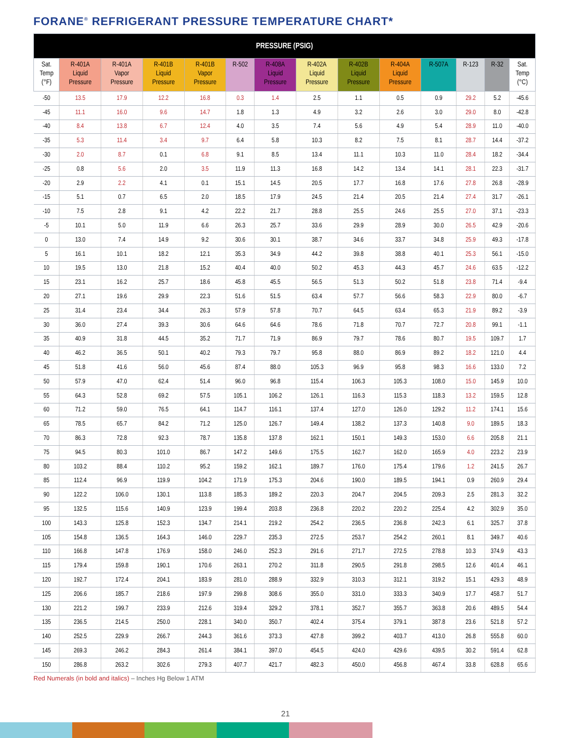FORANE<sup>®</sup> REFRIGERANT PRESSURE TEMPERATURE CHART*
| PRESSURE (PSIG) | | | | | | | | | | | | | |
| --- | --- | --- | --- | --- | --- | --- | --- | --- | --- | --- | --- | --- | --- |
| Sat. Temp (°F) | R-401A Liquid Pressure | R-401A Vapor Pressure | R-401B Liquid Pressure | R-401B Vapor Pressure | R-502 | R-408A Liquid Pressure | R-402A Liquid Pressure | R-402B Liquid Pressure | R-404A Liquid Pressure | R-507A | R-123 | R-32 | Sat. Temp (°C) |
| -50 | 13.5 | 17.9 | 12.2 | 16.8 | 0.3 | 1.4 | 2.5 | 1.1 | 0.5 | 0.9 | 29.2 | 5.2 | -45.6 |
| -45 | 11.1 | 16.0 | 9.6 | 14.7 | 1.8 | 1.3 | 4.9 | 3.2 | 2.6 | 3.0 | 29.0 | 8.0 | -42.8 |
| -40 | 8.4 | 13.8 | 6.7 | 12.4 | 4.0 | 3.5 | 7.4 | 5.6 | 4.9 | 5.4 | 28.9 | 11.0 | -40.0 |
| -35 | 5.3 | 11.4 | 3.4 | 9.7 | 6.4 | 5.8 | 10.3 | 8.2 | 7.5 | 8.1 | 28.7 | 14.4 | -37.2 |
| -30 | 2.0 | 8.7 | 0.1 | 6.8 | 9.1 | 8.5 | 13.4 | 11.1 | 10.3 | 11.0 | 28.4 | 18.2 | -34.4 |
| -25 | 0.8 | 5.6 | 2.0 | 3.5 | 11.9 | 11.3 | 16.8 | 14.2 | 13.4 | 14.1 | 28.1 | 22.3 | -31.7 |
| -20 | 2.9 | 2.2 | 4.1 | 0.1 | 15.1 | 14.5 | 20.5 | 17.7 | 16.8 | 17.6 | 27.8 | 26.8 | -28.9 |
| -15 | 5.1 | 0.7 | 6.5 | 2.0 | 18.5 | 17.9 | 24.5 | 21.4 | 20.5 | 21.4 | 27.4 | 31.7 | -26.1 |
| -10 | 7.5 | 2.8 | 9.1 | 4.2 | 22.2 | 21.7 | 28.8 | 25.5 | 24.6 | 25.5 | 27.0 | 37.1 | -23.3 |
| -5 | 10.1 | 5.0 | 11.9 | 6.6 | 26.3 | 25.7 | 33.6 | 29.9 | 28.9 | 30.0 | 26.5 | 42.9 | -20.6 |
| 0 | 13.0 | 7.4 | 14.9 | 9.2 | 30.6 | 30.1 | 38.7 | 34.6 | 33.7 | 34.8 | 25.9 | 49.3 | -17.8 |
| 5 | 16.1 | 10.1 | 18.2 | 12.1 | 35.3 | 34.9 | 44.2 | 39.8 | 38.8 | 40.1 | 25.3 | 56.1 | -15.0 |
| 10 | 19.5 | 13.0 | 21.8 | 15.2 | 40.4 | 40.0 | 50.2 | 45.3 | 44.3 | 45.7 | 24.6 | 63.5 | -12.2 |
| 15 | 23.1 | 16.2 | 25.7 | 18.6 | 45.8 | 45.5 | 56.5 | 51.3 | 50.2 | 51.8 | 23.8 | 71.4 | -9.4 |
| 20 | 27.1 | 19.6 | 29.9 | 22.3 | 51.6 | 51.5 | 63.4 | 57.7 | 56.6 | 58.3 | 22.9 | 80.0 | -6.7 |
| 25 | 31.4 | 23.4 | 34.4 | 26.3 | 57.9 | 57.8 | 70.7 | 64.5 | 63.4 | 65.3 | 21.9 | 89.2 | -3.9 |
| 30 | 36.0 | 27.4 | 39.3 | 30.6 | 64.6 | 64.6 | 78.6 | 71.8 | 70.7 | 72.7 | 20.8 | 99.1 | -1.1 |
| 35 | 40.9 | 31.8 | 44.5 | 35.2 | 71.7 | 71.9 | 86.9 | 79.7 | 78.6 | 80.7 | 19.5 | 109.7 | 1.7 |
| 40 | 46.2 | 36.5 | 50.1 | 40.2 | 79.3 | 79.7 | 95.8 | 88.0 | 86.9 | 89.2 | 18.2 | 121.0 | 4.4 |
| 45 | 51.8 | 41.6 | 56.0 | 45.6 | 87.4 | 88.0 | 105.3 | 96.9 | 95.8 | 98.3 | 16.6 | 133.0 | 7.2 |
| 50 | 57.9 | 47.0 | 62.4 | 51.4 | 96.0 | 96.8 | 115.4 | 106.3 | 105.3 | 108.0 | 15.0 | 145.9 | 10.0 |
| 55 | 64.3 | 52.8 | 69.2 | 57.5 | 105.1 | 106.2 | 126.1 | 116.3 | 115.3 | 118.3 | 13.2 | 159.5 | 12.8 |
| 60 | 71.2 | 59.0 | 76.5 | 64.1 | 114.7 | 116.1 | 137.4 | 127.0 | 126.0 | 129.2 | 11.2 | 174.1 | 15.6 |
| 65 | 78.5 | 65.7 | 84.2 | 71.2 | 125.0 | 126.7 | 149.4 | 138.2 | 137.3 | 140.8 | 9.0 | 189.5 | 18.3 |
| 70 | 86.3 | 72.8 | 92.3 | 78.7 | 135.8 | 137.8 | 162.1 | 150.1 | 149.3 | 153.0 | 6.6 | 205.8 | 21.1 |
| 75 | 94.5 | 80.3 | 101.0 | 86.7 | 147.2 | 149.6 | 175.5 | 162.7 | 162.0 | 165.9 | 4.0 | 223.2 | 23.9 |
| 80 | 103.2 | 88.4 | 110.2 | 95.2 | 159.2 | 162.1 | 189.7 | 176.0 | 175.4 | 179.6 | 1.2 | 241.5 | 26.7 |
| 85 | 112.4 | 96.9 | 119.9 | 104.2 | 171.9 | 175.3 | 204.6 | 190.0 | 189.5 | 194.1 | 0.9 | 260.9 | 29.4 |
| 90 | 122.2 | 106.0 | 130.1 | 113.8 | 185.3 | 189.2 | 220.3 | 204.7 | 204.5 | 209.3 | 2.5 | 281.3 | 32.2 |
| 95 | 132.5 | 115.6 | 140.9 | 123.9 | 199.4 | 203.8 | 236.8 | 220.2 | 220.2 | 225.4 | 4.2 | 302.9 | 35.0 |
| 100 | 143.3 | 125.8 | 152.3 | 134.7 | 214.1 | 219.2 | 254.2 | 236.5 | 236.8 | 242.3 | 6.1 | 325.7 | 37.8 |
| 105 | 154.8 | 136.5 | 164.3 | 146.0 | 229.7 | 235.3 | 272.5 | 253.7 | 254.2 | 260.1 | 8.1 | 349.7 | 40.6 |
| 110 | 166.8 | 147.8 | 176.9 | 158.0 | 246.0 | 252.3 | 291.6 | 271.7 | 272.5 | 278.8 | 10.3 | 374.9 | 43.3 |
| 115 | 179.4 | 159.8 | 190.1 | 170.6 | 263.1 | 270.2 | 311.8 | 290.5 | 291.8 | 298.5 | 12.6 | 401.4 | 46.1 |
| 120 | 192.7 | 172.4 | 204.1 | 183.9 | 281.0 | 288.9 | 332.9 | 310.3 | 312.1 | 319.2 | 15.1 | 429.3 | 48.9 |
| 125 | 206.6 | 185.7 | 218.6 | 197.9 | 299.8 | 308.6 | 355.0 | 331.0 | 333.3 | 340.9 | 17.7 | 458.7 | 51.7 |
| 130 | 221.2 | 199.7 | 233.9 | 212.6 | 319.4 | 329.2 | 378.1 | 352.7 | 355.7 | 363.8 | 20.6 | 489.5 | 54.4 |
| 135 | 236.5 | 214.5 | 250.0 | 228.1 | 340.0 | 350.7 | 402.4 | 375.4 | 379.1 | 387.8 | 23.6 | 521.8 | 57.2 |
| 140 | 252.5 | 229.9 | 266.7 | 244.3 | 361.6 | 373.3 | 427.8 | 399.2 | 403.7 | 413.0 | 26.8 | 555.8 | 60.0 |
| 145 | 269.3 | 246.2 | 284.3 | 261.4 | 384.1 | 397.0 | 454.5 | 424.0 | 429.6 | 439.5 | 30.2 | 591.4 | 62.8 |
| 150 | 286.8 | 263.2 | 302.6 | 279.3 | 407.7 | 421.7 | 482.3 | 450.0 | 456.8 | 467.4 | 33.8 | 628.8 | 65.6 |
Red Numerals (in bold and italics) – Inches Hg Below 1 ATM
21